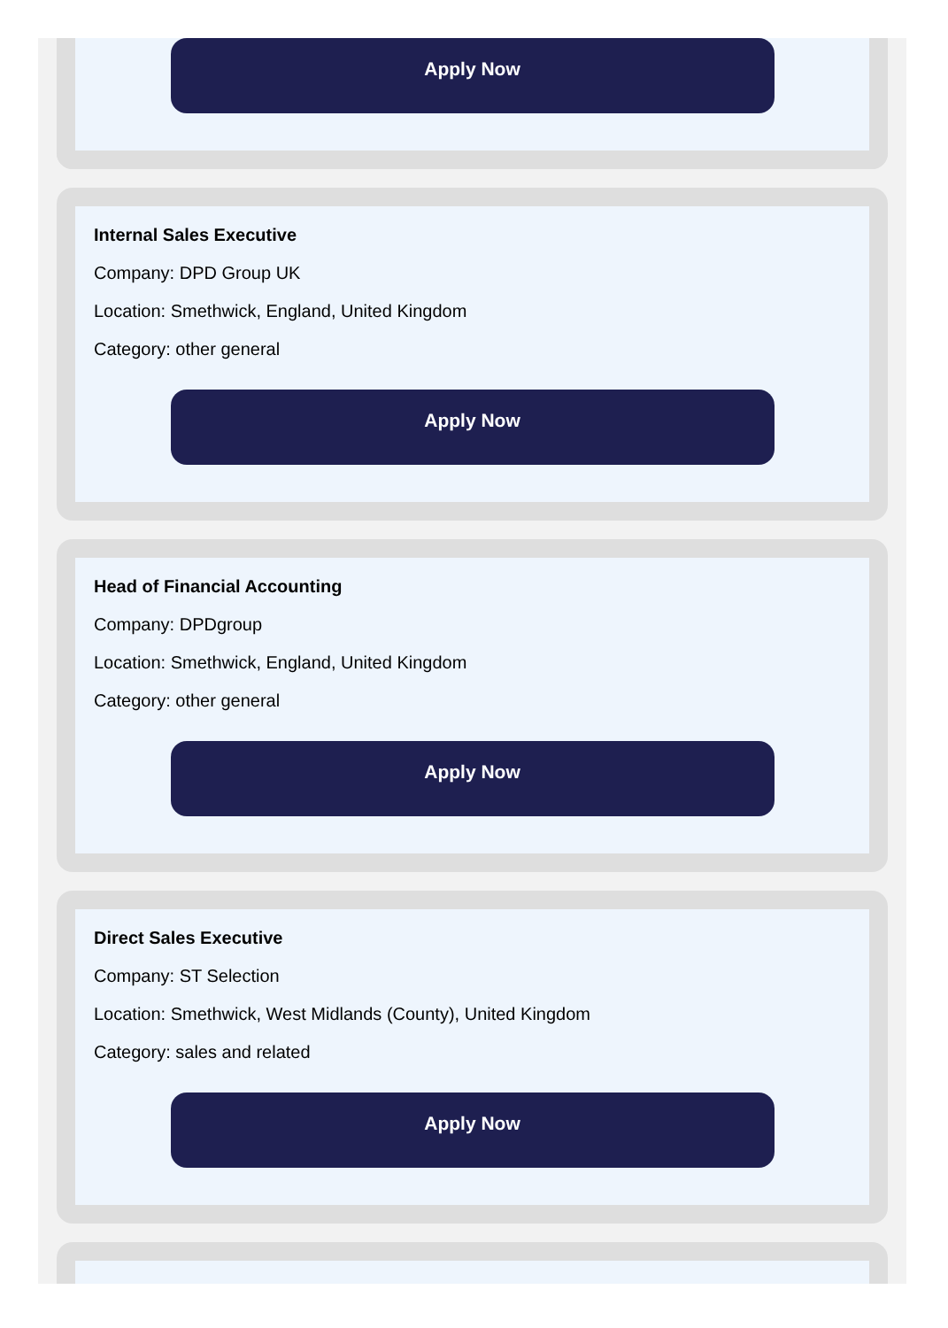Apply Now
Internal Sales Executive
Company: DPD Group UK
Location: Smethwick, England, United Kingdom
Category: other general
Apply Now
Head of Financial Accounting
Company: DPDgroup
Location: Smethwick, England, United Kingdom
Category: other general
Apply Now
Direct Sales Executive
Company: ST Selection
Location: Smethwick, West Midlands (County), United Kingdom
Category: sales and related
Apply Now